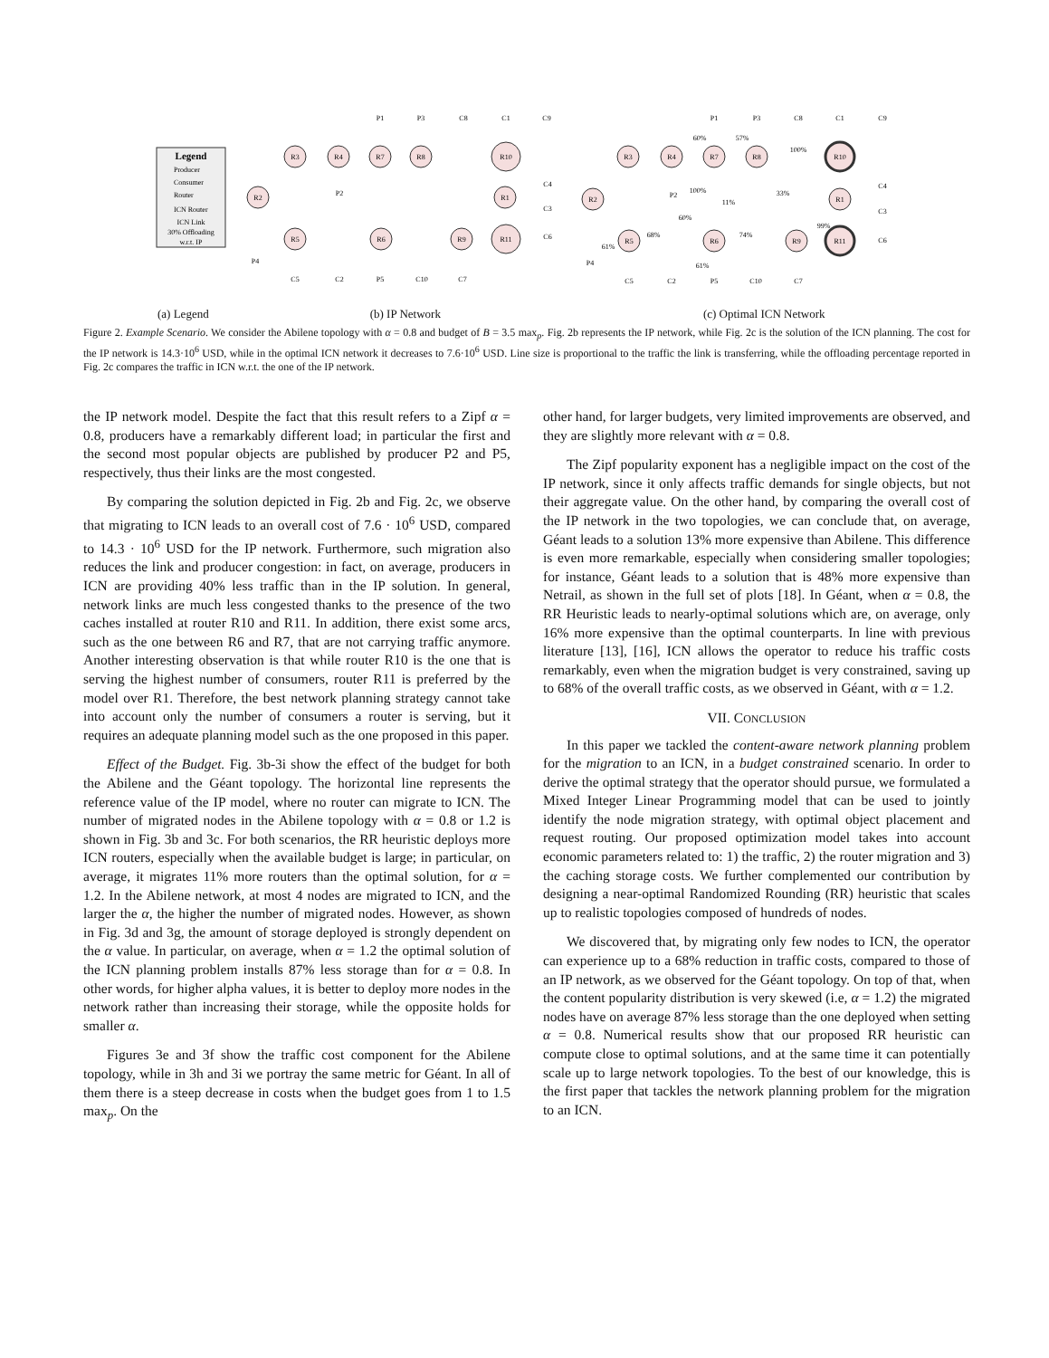Legend
Producer
Consumer
Router
ICN Router
ICN Link
30% Offloading
w.r.t. IP
R3
R4
R7
R8
R10
R2
R1
R5
R6
R9
R11
R3
R4
R7
R8
R10
R2
R1
R5
R6
R9
R11
P1
P3
C8
C1
C9
P2
C4
C3
C6
P4
C5
C2
P5
C10
C7
P1
P3
C8
C1
C9
P2
C4
C3
C6
P4
C5
C2
P5
C10
C7
60%
57%
100%
100%
11%
33%
60%
68%
74%
99%
61%
61%
(a) Legend (b) IP Network (c) Optimal ICN Network
Figure 2. Example Scenario. We consider the Abilene topology with α = 0.8 and budget of B = 3.5 max<sub>p</sub>. Fig. 2b represents the IP network, while Fig. 2c is the solution of the ICN planning. The cost for the IP network is 14.3·10<sup>6</sup> USD, while in the optimal ICN network it decreases to 7.6·10<sup>6</sup> USD. Line size is proportional to the traffic the link is transferring, while the offloading percentage reported in Fig. 2c compares the traffic in ICN w.r.t. the one of the IP network.
the IP network model. Despite the fact that this result refers to a Zipf α = 0.8, producers have a remarkably different load; in particular the first and the second most popular objects are published by producer P2 and P5, respectively, thus their links are the most congested.
By comparing the solution depicted in Fig. 2b and Fig. 2c, we observe that migrating to ICN leads to an overall cost of 7.6 · 10<sup>6</sup> USD, compared to 14.3 · 10<sup>6</sup> USD for the IP network. Furthermore, such migration also reduces the link and producer congestion: in fact, on average, producers in ICN are providing 40% less traffic than in the IP solution. In general, network links are much less congested thanks to the presence of the two caches installed at router R10 and R11. In addition, there exist some arcs, such as the one between R6 and R7, that are not carrying traffic anymore. Another interesting observation is that while router R10 is the one that is serving the highest number of consumers, router R11 is preferred by the model over R1. Therefore, the best network planning strategy cannot take into account only the number of consumers a router is serving, but it requires an adequate planning model such as the one proposed in this paper.
Effect of the Budget. Fig. 3b-3i show the effect of the budget for both the Abilene and the Géant topology. The horizontal line represents the reference value of the IP model, where no router can migrate to ICN. The number of migrated nodes in the Abilene topology with α = 0.8 or 1.2 is shown in Fig. 3b and 3c. For both scenarios, the RR heuristic deploys more ICN routers, especially when the available budget is large; in particular, on average, it migrates 11% more routers than the optimal solution, for α = 1.2. In the Abilene network, at most 4 nodes are migrated to ICN, and the larger the α, the higher the number of migrated nodes. However, as shown in Fig. 3d and 3g, the amount of storage deployed is strongly dependent on the α value. In particular, on average, when α = 1.2 the optimal solution of the ICN planning problem installs 87% less storage than for α = 0.8. In other words, for higher alpha values, it is better to deploy more nodes in the network rather than increasing their storage, while the opposite holds for smaller α.
Figures 3e and 3f show the traffic cost component for the Abilene topology, while in 3h and 3i we portray the same metric for Géant. In all of them there is a steep decrease in costs when the budget goes from 1 to 1.5 max<sub>p</sub>. On the
other hand, for larger budgets, very limited improvements are observed, and they are slightly more relevant with α = 0.8.
The Zipf popularity exponent has a negligible impact on the cost of the IP network, since it only affects traffic demands for single objects, but not their aggregate value. On the other hand, by comparing the overall cost of the IP network in the two topologies, we can conclude that, on average, Géant leads to a solution 13% more expensive than Abilene. This difference is even more remarkable, especially when considering smaller topologies; for instance, Géant leads to a solution that is 48% more expensive than Netrail, as shown in the full set of plots [18]. In Géant, when α = 0.8, the RR Heuristic leads to nearly-optimal solutions which are, on average, only 16% more expensive than the optimal counterparts. In line with previous literature [13], [16], ICN allows the operator to reduce his traffic costs remarkably, even when the migration budget is very constrained, saving up to 68% of the overall traffic costs, as we observed in Géant, with α = 1.2.
VII. CONCLUSION
In this paper we tackled the content-aware network planning problem for the migration to an ICN, in a budget constrained scenario. In order to derive the optimal strategy that the operator should pursue, we formulated a Mixed Integer Linear Programming model that can be used to jointly identify the node migration strategy, with optimal object placement and request routing. Our proposed optimization model takes into account economic parameters related to: 1) the traffic, 2) the router migration and 3) the caching storage costs. We further complemented our contribution by designing a near-optimal Randomized Rounding (RR) heuristic that scales up to realistic topologies composed of hundreds of nodes.
We discovered that, by migrating only few nodes to ICN, the operator can experience up to a 68% reduction in traffic costs, compared to those of an IP network, as we observed for the Géant topology. On top of that, when the content popularity distribution is very skewed (i.e, α = 1.2) the migrated nodes have on average 87% less storage than the one deployed when setting α = 0.8. Numerical results show that our proposed RR heuristic can compute close to optimal solutions, and at the same time it can potentially scale up to large network topologies. To the best of our knowledge, this is the first paper that tackles the network planning problem for the migration to an ICN.